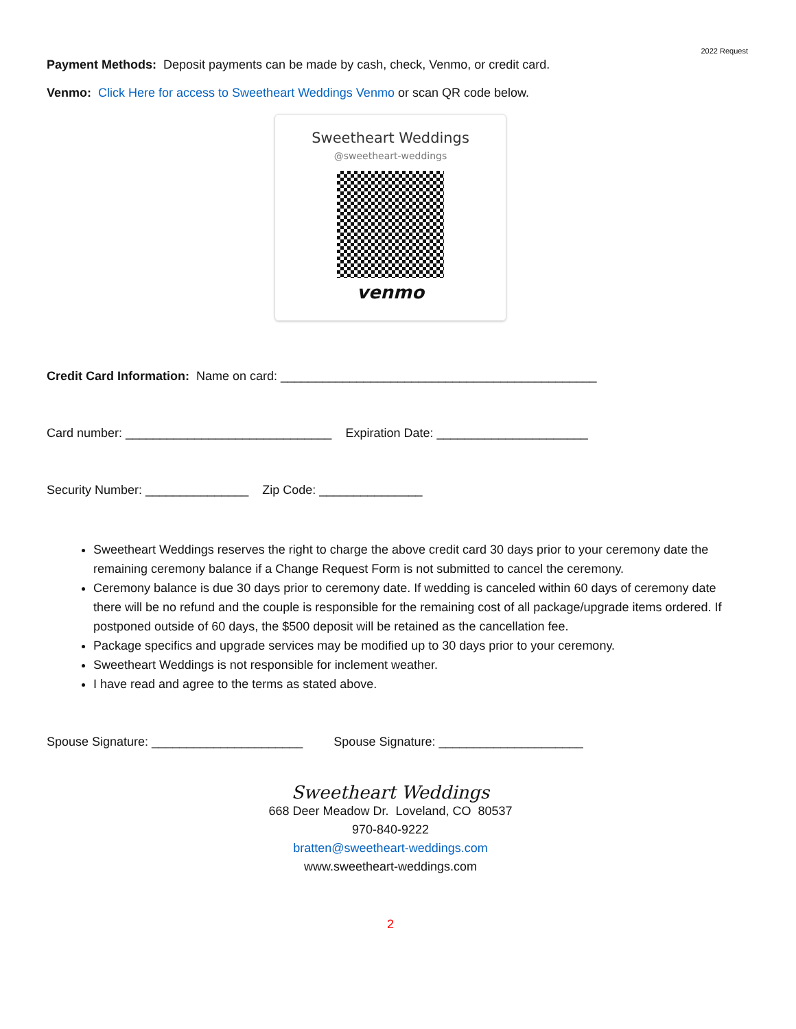2022 Request
Payment Methods: Deposit payments can be made by cash, check, Venmo, or credit card.
Venmo: Click Here for access to Sweetheart Weddings Venmo or scan QR code below.
Sweetheart Weddings
@sweetheart-weddings
venmo
Credit Card Information: Name on card: ______________________________________________
Card number: ______________________________ Expiration Date: ______________________
Security Number: _______________ Zip Code: _______________
Sweetheart Weddings reserves the right to charge the above credit card 30 days prior to your ceremony date the remaining ceremony balance if a Change Request Form is not submitted to cancel the ceremony.
Ceremony balance is due 30 days prior to ceremony date. If wedding is canceled within 60 days of ceremony date there will be no refund and the couple is responsible for the remaining cost of all package/upgrade items ordered. If postponed outside of 60 days, the $500 deposit will be retained as the cancellation fee.
Package specifics and upgrade services may be modified up to 30 days prior to your ceremony.
Sweetheart Weddings is not responsible for inclement weather.
I have read and agree to the terms as stated above.
Spouse Signature: ______________________ Spouse Signature: _____________________
Sweetheart Weddings
668 Deer Meadow Dr. Loveland, CO 80537
970-840-9222
bratten@sweetheart-weddings.com
www.sweetheart-weddings.com
2